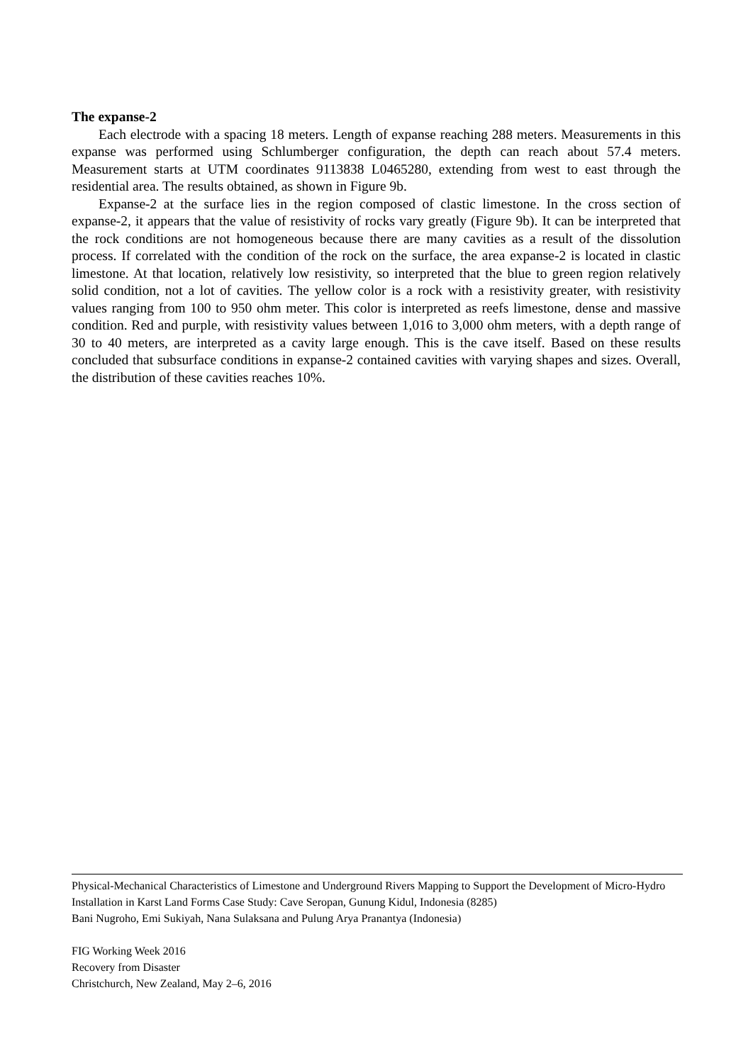The expanse-2
Each electrode with a spacing 18 meters. Length of expanse reaching 288 meters. Measurements in this expanse was performed using Schlumberger configuration, the depth can reach about 57.4 meters. Measurement starts at UTM coordinates 9113838 L0465280, extending from west to east through the residential area. The results obtained, as shown in Figure 9b.
Expanse-2 at the surface lies in the region composed of clastic limestone. In the cross section of expanse-2, it appears that the value of resistivity of rocks vary greatly (Figure 9b). It can be interpreted that the rock conditions are not homogeneous because there are many cavities as a result of the dissolution process. If correlated with the condition of the rock on the surface, the area expanse-2 is located in clastic limestone. At that location, relatively low resistivity, so interpreted that the blue to green region relatively solid condition, not a lot of cavities. The yellow color is a rock with a resistivity greater, with resistivity values ranging from 100 to 950 ohm meter. This color is interpreted as reefs limestone, dense and massive condition. Red and purple, with resistivity values between 1,016 to 3,000 ohm meters, with a depth range of 30 to 40 meters, are interpreted as a cavity large enough. This is the cave itself. Based on these results concluded that subsurface conditions in expanse-2 contained cavities with varying shapes and sizes. Overall, the distribution of these cavities reaches 10%.
Physical-Mechanical Characteristics of Limestone and Underground Rivers Mapping to Support the Development of Micro-Hydro Installation in Karst Land Forms Case Study: Cave Seropan, Gunung Kidul, Indonesia (8285)
Bani Nugroho, Emi Sukiyah, Nana Sulaksana and Pulung Arya Pranantya (Indonesia)
FIG Working Week 2016
Recovery from Disaster
Christchurch, New Zealand, May 2–6, 2016